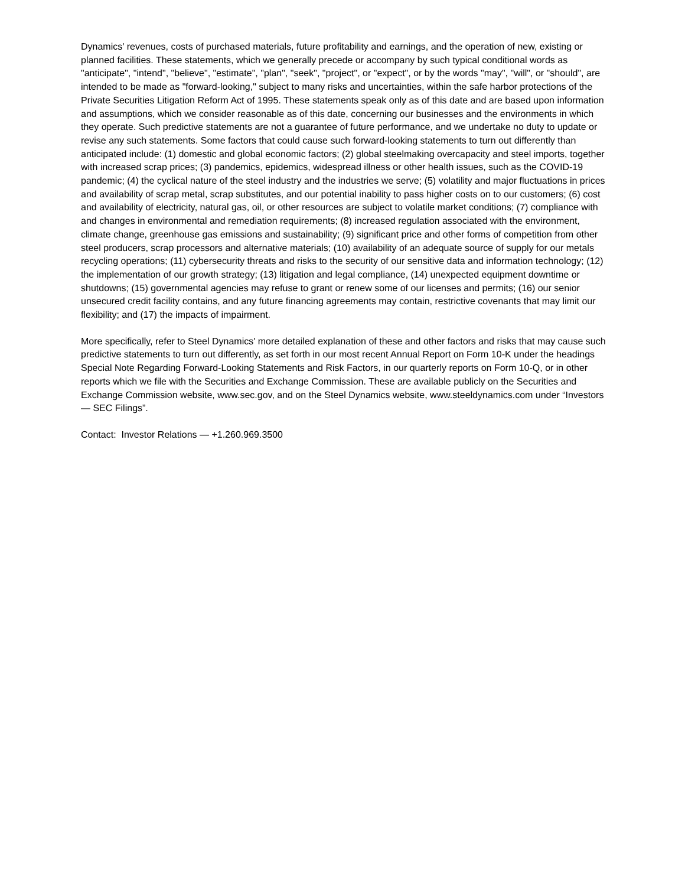Dynamics' revenues, costs of purchased materials, future profitability and earnings, and the operation of new, existing or planned facilities. These statements, which we generally precede or accompany by such typical conditional words as "anticipate", "intend", "believe", "estimate", "plan", "seek", "project", or "expect", or by the words "may", "will", or "should", are intended to be made as "forward-looking," subject to many risks and uncertainties, within the safe harbor protections of the Private Securities Litigation Reform Act of 1995. These statements speak only as of this date and are based upon information and assumptions, which we consider reasonable as of this date, concerning our businesses and the environments in which they operate. Such predictive statements are not a guarantee of future performance, and we undertake no duty to update or revise any such statements. Some factors that could cause such forward-looking statements to turn out differently than anticipated include: (1) domestic and global economic factors; (2) global steelmaking overcapacity and steel imports, together with increased scrap prices; (3) pandemics, epidemics, widespread illness or other health issues, such as the COVID-19 pandemic; (4) the cyclical nature of the steel industry and the industries we serve; (5) volatility and major fluctuations in prices and availability of scrap metal, scrap substitutes, and our potential inability to pass higher costs on to our customers; (6) cost and availability of electricity, natural gas, oil, or other resources are subject to volatile market conditions; (7) compliance with and changes in environmental and remediation requirements; (8) increased regulation associated with the environment, climate change, greenhouse gas emissions and sustainability; (9) significant price and other forms of competition from other steel producers, scrap processors and alternative materials; (10) availability of an adequate source of supply for our metals recycling operations; (11) cybersecurity threats and risks to the security of our sensitive data and information technology; (12) the implementation of our growth strategy; (13) litigation and legal compliance, (14) unexpected equipment downtime or shutdowns; (15) governmental agencies may refuse to grant or renew some of our licenses and permits; (16) our senior unsecured credit facility contains, and any future financing agreements may contain, restrictive covenants that may limit our flexibility; and (17) the impacts of impairment.
More specifically, refer to Steel Dynamics' more detailed explanation of these and other factors and risks that may cause such predictive statements to turn out differently, as set forth in our most recent Annual Report on Form 10-K under the headings Special Note Regarding Forward-Looking Statements and Risk Factors, in our quarterly reports on Form 10-Q, or in other reports which we file with the Securities and Exchange Commission. These are available publicly on the Securities and Exchange Commission website, www.sec.gov, and on the Steel Dynamics website, www.steeldynamics.com under “Investors — SEC Filings”.
Contact: Investor Relations — +1.260.969.3500